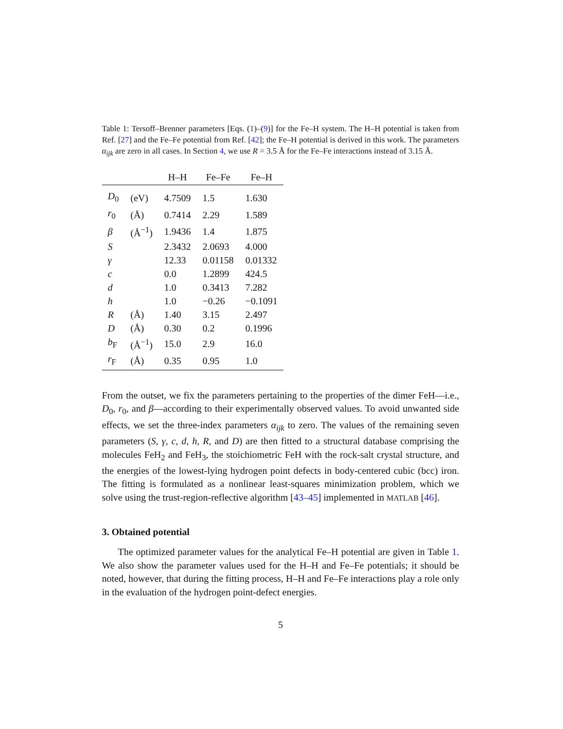Table 1: Tersoff–Brenner parameters [Eqs. (1)–(9)] for the Fe–H system. The H–H potential is taken from Ref. [27] and the Fe–Fe potential from Ref. [42]; the Fe–H potential is derived in this work. The parameters α<sub>ijk</sub> are zero in all cases. In Section 4, we use R = 3.5 Å for the Fe–Fe interactions instead of 3.15 Å.
| | | H–H | Fe–Fe | Fe–H |
| --- | --- | --- | --- | --- |
| D<sub>0</sub> | (eV) | 4.7509 | 1.5 | 1.630 |
| r<sub>0</sub> | (Å) | 0.7414 | 2.29 | 1.589 |
| β | (Å<sup>−1</sup>) | 1.9436 | 1.4 | 1.875 |
| S | | 2.3432 | 2.0693 | 4.000 |
| γ | | 12.33 | 0.01158 | 0.01332 |
| c | | 0.0 | 1.2899 | 424.5 |
| d | | 1.0 | 0.3413 | 7.282 |
| h | | 1.0 | −0.26 | −0.1091 |
| R | (Å) | 1.40 | 3.15 | 2.497 |
| D | (Å) | 0.30 | 0.2 | 0.1996 |
| b<sub>F</sub> | (Å<sup>−1</sup>) | 15.0 | 2.9 | 16.0 |
| r<sub>F</sub> | (Å) | 0.35 | 0.95 | 1.0 |
From the outset, we fix the parameters pertaining to the properties of the dimer FeH—i.e., D<sub>0</sub>, r<sub>0</sub>, and β—according to their experimentally observed values. To avoid unwanted side effects, we set the three-index parameters α<sub>ijk</sub> to zero. The values of the remaining seven parameters (S, γ, c, d, h, R, and D) are then fitted to a structural database comprising the molecules FeH<sub>2</sub> and FeH<sub>3</sub>, the stoichiometric FeH with the rock-salt crystal structure, and the energies of the lowest-lying hydrogen point defects in body-centered cubic (bcc) iron. The fitting is formulated as a nonlinear least-squares minimization problem, which we solve using the trust-region-reflective algorithm [43–45] implemented in MATLAB [46].
3. Obtained potential
The optimized parameter values for the analytical Fe–H potential are given in Table 1. We also show the parameter values used for the H–H and Fe–Fe potentials; it should be noted, however, that during the fitting process, H–H and Fe–Fe interactions play a role only in the evaluation of the hydrogen point-defect energies.
5